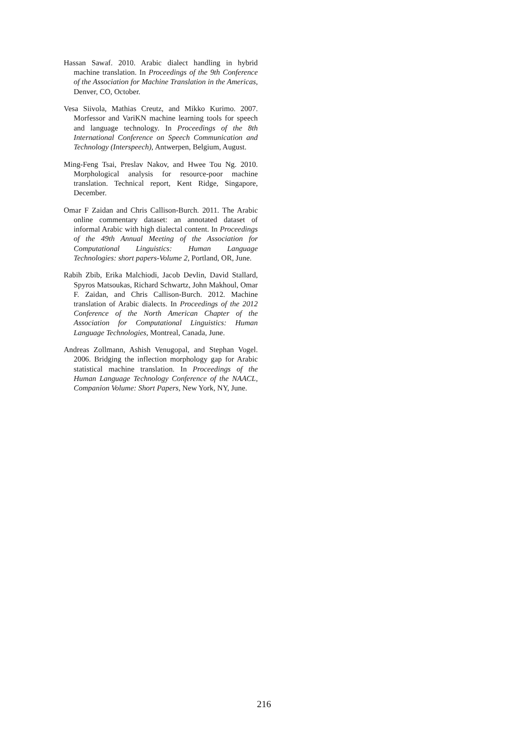Hassan Sawaf. 2010. Arabic dialect handling in hybrid machine translation. In Proceedings of the 9th Conference of the Association for Machine Translation in the Americas, Denver, CO, October.
Vesa Siivola, Mathias Creutz, and Mikko Kurimo. 2007. Morfessor and VariKN machine learning tools for speech and language technology. In Proceedings of the 8th International Conference on Speech Communication and Technology (Interspeech), Antwerpen, Belgium, August.
Ming-Feng Tsai, Preslav Nakov, and Hwee Tou Ng. 2010. Morphological analysis for resource-poor machine translation. Technical report, Kent Ridge, Singapore, December.
Omar F Zaidan and Chris Callison-Burch. 2011. The Arabic online commentary dataset: an annotated dataset of informal Arabic with high dialectal content. In Proceedings of the 49th Annual Meeting of the Association for Computational Linguistics: Human Language Technologies: short papers-Volume 2, Portland, OR, June.
Rabih Zbib, Erika Malchiodi, Jacob Devlin, David Stallard, Spyros Matsoukas, Richard Schwartz, John Makhoul, Omar F. Zaidan, and Chris Callison-Burch. 2012. Machine translation of Arabic dialects. In Proceedings of the 2012 Conference of the North American Chapter of the Association for Computational Linguistics: Human Language Technologies, Montreal, Canada, June.
Andreas Zollmann, Ashish Venugopal, and Stephan Vogel. 2006. Bridging the inflection morphology gap for Arabic statistical machine translation. In Proceedings of the Human Language Technology Conference of the NAACL, Companion Volume: Short Papers, New York, NY, June.
216